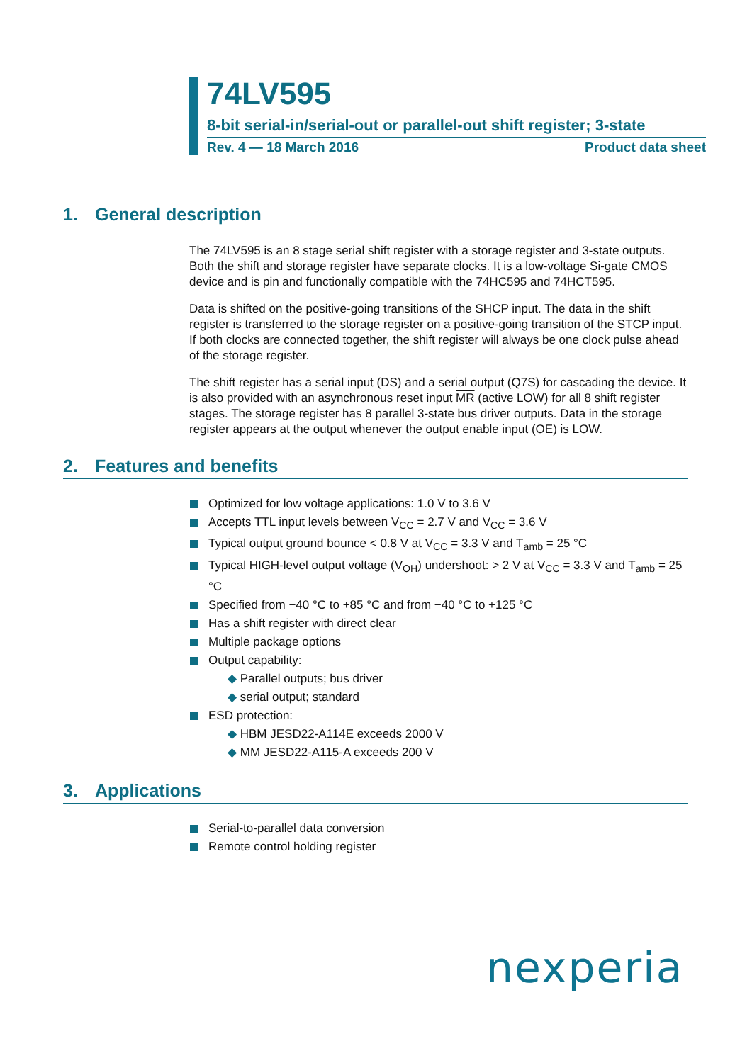74LV595
8-bit serial-in/serial-out or parallel-out shift register; 3-state
Rev. 4 — 18 March 2016 Product data sheet
1. General description
The 74LV595 is an 8 stage serial shift register with a storage register and 3-state outputs. Both the shift and storage register have separate clocks. It is a low-voltage Si-gate CMOS device and is pin and functionally compatible with the 74HC595 and 74HCT595.
Data is shifted on the positive-going transitions of the SHCP input. The data in the shift register is transferred to the storage register on a positive-going transition of the STCP input. If both clocks are connected together, the shift register will always be one clock pulse ahead of the storage register.
The shift register has a serial input (DS) and a serial output (Q7S) for cascading the device. It is also provided with an asynchronous reset input MR (active LOW) for all 8 shift register stages. The storage register has 8 parallel 3-state bus driver outputs. Data in the storage register appears at the output whenever the output enable input (OE) is LOW.
2. Features and benefits
Optimized for low voltage applications: 1.0 V to 3.6 V
Accepts TTL input levels between V<sub>CC</sub> = 2.7 V and V<sub>CC</sub> = 3.6 V
Typical output ground bounce < 0.8 V at V<sub>CC</sub> = 3.3 V and T<sub>amb</sub> = 25 °C
Typical HIGH-level output voltage (V<sub>OH</sub>) undershoot: > 2 V at V<sub>CC</sub> = 3.3 V and T<sub>amb</sub> = 25 °C
Specified from −40 °C to +85 °C and from −40 °C to +125 °C
Has a shift register with direct clear
Multiple package options
Output capability:
◆ Parallel outputs; bus driver
◆ serial output; standard
ESD protection:
◆ HBM JESD22-A114E exceeds 2000 V
◆ MM JESD22-A115-A exceeds 200 V
3. Applications
Serial-to-parallel data conversion
Remote control holding register
nexperia